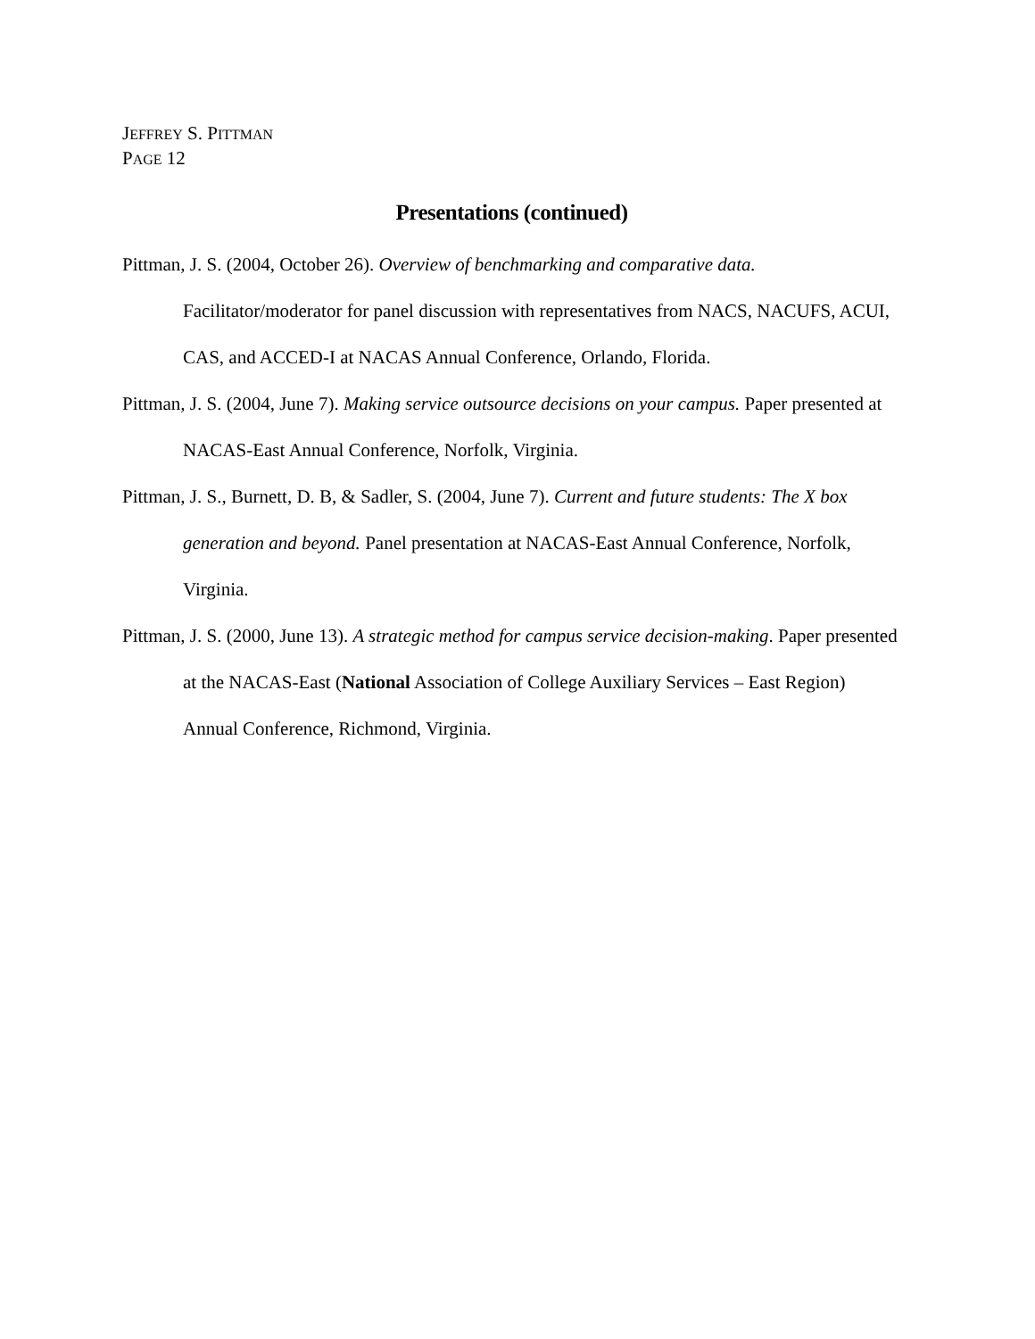JEFFREY S. PITTMAN
PAGE 12
Presentations (continued)
Pittman, J. S. (2004, October 26). Overview of benchmarking and comparative data. Facilitator/moderator for panel discussion with representatives from NACS, NACUFS, ACUI, CAS, and ACCED-I at NACAS Annual Conference, Orlando, Florida.
Pittman, J. S. (2004, June 7). Making service outsource decisions on your campus. Paper presented at NACAS-East Annual Conference, Norfolk, Virginia.
Pittman, J. S., Burnett, D. B, & Sadler, S. (2004, June 7). Current and future students: The X box generation and beyond. Panel presentation at NACAS-East Annual Conference, Norfolk, Virginia.
Pittman, J. S. (2000, June 13). A strategic method for campus service decision-making. Paper presented at the NACAS-East (National Association of College Auxiliary Services – East Region) Annual Conference, Richmond, Virginia.